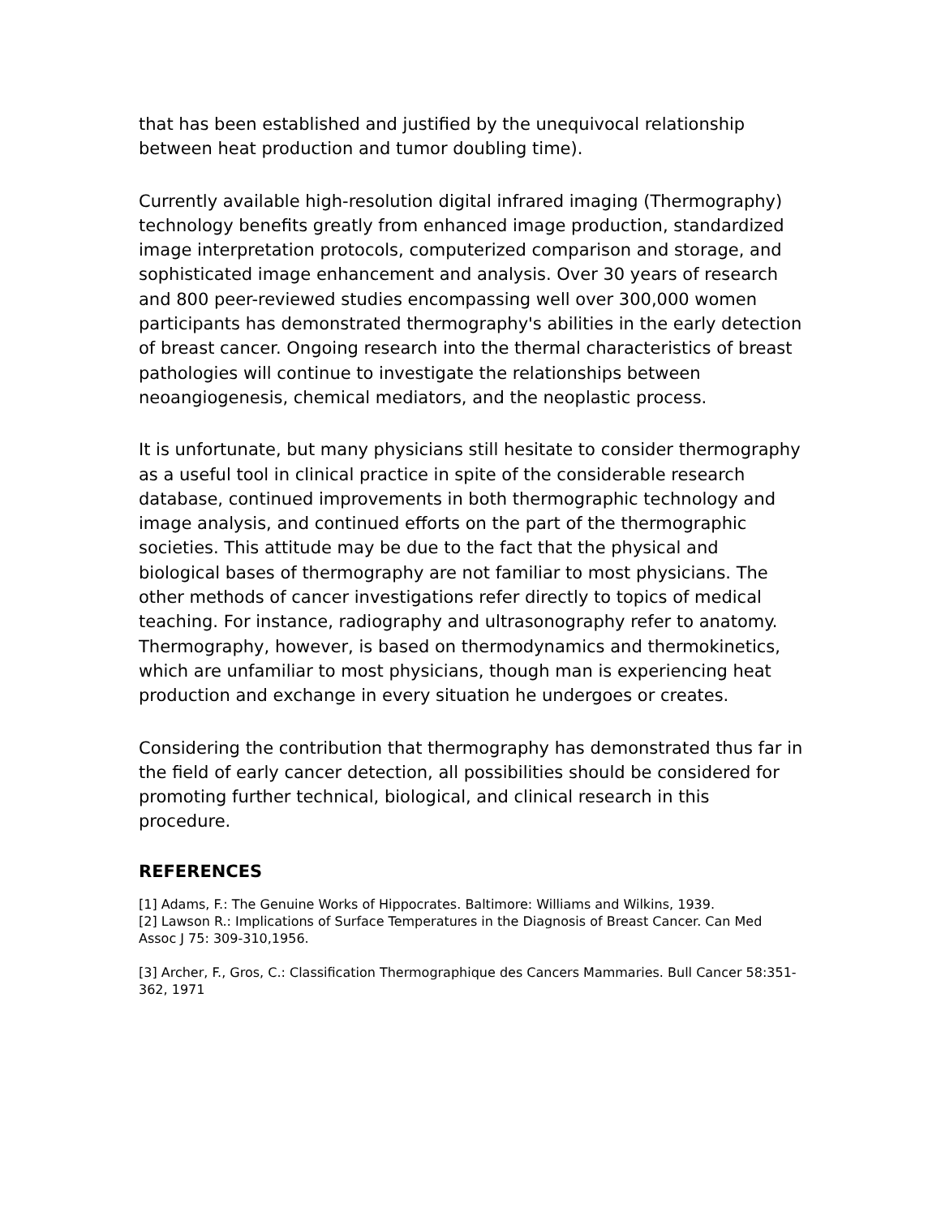that has been established and justified by the unequivocal relationship between heat production and tumor doubling time).
Currently available high-resolution digital infrared imaging (Thermography) technology benefits greatly from enhanced image production, standardized image interpretation protocols, computerized comparison and storage, and sophisticated image enhancement and analysis. Over 30 years of research and 800 peer-reviewed studies encompassing well over 300,000 women participants has demonstrated thermography's abilities in the early detection of breast cancer. Ongoing research into the thermal characteristics of breast pathologies will continue to investigate the relationships between neoangiogenesis, chemical mediators, and the neoplastic process.
It is unfortunate, but many physicians still hesitate to consider thermography as a useful tool in clinical practice in spite of the considerable research database, continued improvements in both thermographic technology and image analysis, and continued efforts on the part of the thermographic societies. This attitude may be due to the fact that the physical and biological bases of thermography are not familiar to most physicians. The other methods of cancer investigations refer directly to topics of medical teaching. For instance, radiography and ultrasonography refer to anatomy. Thermography, however, is based on thermodynamics and thermokinetics, which are unfamiliar to most physicians, though man is experiencing heat production and exchange in every situation he undergoes or creates.
Considering the contribution that thermography has demonstrated thus far in the field of early cancer detection, all possibilities should be considered for promoting further technical, biological, and clinical research in this procedure.
REFERENCES
[1] Adams, F.: The Genuine Works of Hippocrates. Baltimore: Williams and Wilkins, 1939.
[2] Lawson R.: Implications of Surface Temperatures in the Diagnosis of Breast Cancer. Can Med Assoc J 75: 309-310,1956.
[3] Archer, F., Gros, C.: Classification Thermographique des Cancers Mammaries. Bull Cancer 58:351-362, 1971